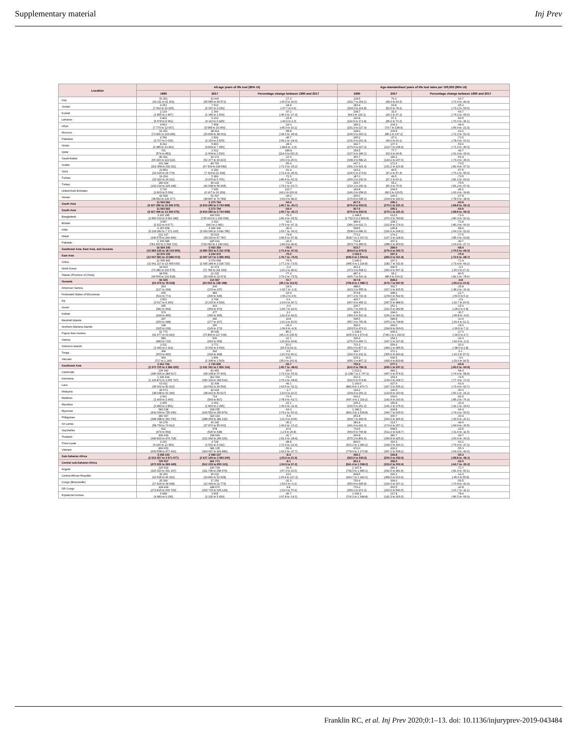Supplementary material Inj Prev
| Location | All-age years of life lost (95% UI) | | | Age-standardised years of life lost rates per 100,000 (95% UI) | | |
| --- | --- | --- | --- | --- | --- | --- |
| | 1990 | 2017 | Percentage change between 1990 and 2017 | 1990 | 2017 | Percentage change between 1990 and 2017 |
| Iraq | 50 251 (34 111 to 61 401) | 41 600 (35 585 to 49 572) | -17.2 (-36.5 to 19.0) | 218.5 (152.7 to 264.1) | 79.3 (68.4 to 93.3) | -63.7 (-71.6 to -49.4) |
| Jordan | 9 251 (7 662 to 10 915) | 7 513 (6 157 to 9 232) | -18.8 (-37.7 to 9.6) | 183.4 (154.0 to 214.8) | 63.8 (52.5 to 78.2) | -65.2 (-73.2 to -53.5) |
| Kuwait | 2 133 (1 855 to 2 467) | 1 340 (1 186 to 1 509) | -37.2 (-46.0 to -27.4) | 108.7 (94.9 to 126.1) | 32.9 (29.1 to 37.2) | -69.7 (-74.2 to -65.0) |
| Lebanon | 6 831 (5 478 to 8 361) | 5 203 (4 110 to 6 425) | -23.8 (-43.9 to 2.3) | 140.8 (114.9 to 171.8) | 57.1 (45.4 to 70.2) | -59.5 (-70.0 to -46.1) |
| Libya | 9 810 (7 770 to 12 007) | 7 458 (5 685 to 10 000) | -24.0 (-45.0 to 10.1) | 189.3 (151.3 to 227.9) | 104.3 (79.7 to 138.9) | -44.9 (-59.9 to -21.3) |
| Morocco | 93 251 (71 831 to 114 083) | 38 414 (29 839 to 48 031) | -58.8 (-69.0 to -45.4) | 298.0 (230.9 to 363.2) | 109.8 (85.1 to 137.2) | -63.2 (-72.2 to -51.3) |
| Palestine | 4 786 (3 707 to 6 033) | 2 599 (2 119 to 3 525) | -45.7 (-59.2 to -24.9) | 165.2 (131.5 to 201.4) | 47.0 (39.0 to 63.1) | -71.5 (-78.0 to -61.6) |
| Oman | 8 292 (6 385 to 10 461) | 5 893 (4 829 to 7 256) | -28.9 (-48.8 to -1.5) | 342.7 (270.6 to 427.2) | 137.3 (113.7 to 168.9) | -59.9 (-71.0 to -45.3) |
| Qatar | 701 (574 to 851) | 2 012 (1 604 to 2 520) | 186.8 (114.6 to 291.2) | 154.5 (127.9 to 186.1) | 77.7 (63.3 to 94.8) | -49.7 (-61.9 to -33.4) |
| Saudi Arabia | 89 331 (65 315 to 119 021) | 69 172 (52 377 to 93 210) | -22.6 (-50.0 to 25.6) | 450.7 (338.3 to 582.2) | 183.2 (143.2 to 237.0) | -59.4 (-73.3 to -36.0) |
| Sudan | 201 284 (119 368 to 292 111) | 89 756 (67 919 to 118 582) | -55.4 (-71.0 to -25.2) | 647.1 (391.1 to 921.4) | 171.6 (131.2 to 221.8) | -73.5 (-82.4 to -57.0) |
| Syria | 23 853 (19 020 to 29 774) | 9 199 (7 329 to 11 399) | -61.4 (-72.4 to -45.9) | 143.2 (116.6 to 173.6) | 46.5 (37.2 to 57.4) | -67.5 (-76.1 to -55.9) |
| Tunisia | 19 204 (15 322 to 24 112) | 5 289 (3 976 to 6 700) | -72.5 (-80.4 to -62.3) | 187.0 (150.2 to 232.6) | 49.5 (37.1 to 63.1) | -73.5 (-81.2 to -63.9) |
| Turkey | 180 924 (142 014 to 225 198) | 49 143 (42 608 to 56 695) | -72.8 (-79.1 to -63.7) | 266.7 (210.1 to 330.4) | 65.2 (56.3 to 75.6) | -75.5 (-81.2 to -67.4) |
| United Arab Emirates | 3 730 (2 803 to 5 009) | 7 936 (6 167 to 10 159) | 112.7 (41.2 to 220.9) | 193.8 (146.2 to 258.0) | 104.5 (82.0 to 133.5) | -46.1 (-63.4 to -19.8) |
| Yemen | 93 528 (38 552 to 139 377) | 52 397 (38 897 to 70 789) | -44.0 (-64.0 to 38.2) | 436.0 (176.8 to 645.2) | 140.5 (104.9 to 190.1) | -67.8 (-78.5 to -18.4) |
| South Asia | 11 565 562 (9 427 496 to 13 346 075) | 5 273 794 (4 819 285 to 5 744 698) | -54.4 (-60.7 to -43.7) | 817.6 (676.9 to 935.0) | 295.1 (270.1 to 321.2) | -63.9 (-68.8 to -56.2) |
| South Asia | 11 565 562 (9 427 496 to 13 346 075) | 5 273 794 (4 819 285 to 5 744 698) | -54.4 (-60.7 to -43.7) | 817.6 (676.9 to 935.0) | 295.1 (270.1 to 321.2) | -63.9 (-68.8 to -56.2) |
| Bangladesh | 3 931 285 (2 866 019 to 4 919 180) | 943 569 (725 416 to 1 199 634) | -76.0 (-81.9 to -65.5) | 2 348.5 (1 752.6 to 2 896.8) | 613.5 (470.3 to 780.8) | -73.9 (-80.3 to -62.9) |
| Bhutan | 3 587 (2 621 to 4 677) | 1 332 (961 to 1 681) | -62.9 (-75.0 to -47.3) | 489.4 (366.1 to 622.7) | 138.1 (102.8 to 174.0) | -71.8 (-80.3 to -60.9) |
| India | 6 253 458 (5 218 182 to 7 171 120) | 3 349 439 (3 093 096 to 3 649 785) | -46.4 (-53.7 to -36.0) | 598.5 (508.6 to 680.0) | 245.8 (226.9 to 268.1) | -58.9 (-64.2 to -51.4) |
| Nepal | 212 147 (140 575 to 290 466) | 53 523 (39 116 to 67 787) | -74.8 (-83.5 to -57.8) | 773.2 (528.7 to 1 037.6) | 174.2 (127.3 to 218.9) | -77.5 (-85.0 to -63.8) |
| Pakistan | 1 165 085 (781 300 to 1 594 722) | 925 931 (718 042 to 1 149 911) | -20.5 (-44.0 to 18.4) | 731.8 (503.7 to 983.5) | 367.9 (288.2 to 453.5) | -49.7 (-63.9 to -27.7) |
| Southeast Asia, East Asia, and Oceania | 16 954 245 (15 583 135 to 18 123 505) | 5 093 359 (4 890 553 to 5 311 978) | -70.0 (-71.9 to -67.6) | 915.7 (843.6 to 978.0) | 289.0 (276.4 to 302.7) | -68.4 (-70.5 to -66.0) |
| East Asia | 12 975 150 (12 047 581 to 13 885 072) | 3 244 972 (3 087 127 to 3 385 405) | -75.0 (-76.7 to -73.0) | 1 022.2 (949.6 to 1 094.6) | 297.3 (283.2 to 311.9) | -70.9 (-72.9 to -68.7) |
| China | 12 565 842 (11 661 117 to 13 465 630) | 3 079 099 (2 935 184 to 3 218 715) | -75.5 (-77.2 to -73.5) | 1 040.0 (965.6 to 1 114.8) | 297.2 (282.7 to 311.9) | -71.4 (-73.4 to -69.2) |
| North Korea | 94 603 (76 380 to 116 575) | 91 373 (72 784 to 111 664) | -3.4 (-26.1 to 28.4) | 461.9 (373.3 to 568.1) | 446.5 (352.9 to 547.3) | -3.3 (-25.0 to 27.2) |
| Taiwan (Province of China) | 98 536 (94 505 to 102 818) | 22 225 (20 699 to 23 973) | -77.4 (-79.2 to -75.5) | 487.4 (465.7 to 510.4) | 95.2 (88.3 to 103.3) | -80.5 (-82.1 to -78.6) |
| Oceania | 66 329 (54 475 to 78 918) | 114 557 (93 052 to 138 198) | 72.7 (40.1 to 113.0) | 917.8 (759.8 to 1 088.7) | 828.2 (672.7 to 997.9) | -9.8 (-26.6 to 10.6) |
| American Samoa | 254 (217 to 294) | 206 (179 to 237) | -18.9 (-33.7 to -1.3) | 488.6 (423.1 to 555.4) | 362.7 (317.2 to 415.5) | -25.8 (-38.2 to -10.4) |
| Federated States of Micronesia | 635 (521 to 771) | 483 (309 to 635) | -23.9 (-50.2 to 3.5) | 579.8 (477.2 to 710.9) | 448.2 (278.6 to 592.5) | -22.7 (-50.5 to 5.1) |
| Fiji | 3 552 (3 017 to 4 166) | 3 798 (3 215 to 4 524) | 6.9 (-14.6 to 34.7) | 426.7 (367.4 to 495.2) | 410.1 (347.5 to 488.5) | -3.9 (-22.7 to 20.6) |
| Guam | 435 (381 to 492) | 419 (369 to 470) | -3.6 (-18.7 to 14.6) | 296.7 (261.7 to 333.3) | 252.1 (221.5 to 282.8) | -15.0 (-28.2 to 0.8) |
| Kiribati | 373 (299 to 455) | 377 (300 to 465) | 1.0 (-22.4 to 34.3) | 424.3 (350.3 to 501.4) | 294.0 (236.2 to 360.3) | -30.7 (-45.8 to -9.6) |
| Marshall Islands | 297 (250 to 348) | 340 (277 to 417) | 14.8 (-10.1 to 43.5) | 648.5 (557.3 to 750.8) | 580.8 (475.2 to 708.8) | -10.4 (-29.4 to 12.1) |
| Northern Mariana Islands | 198 (165 to 236) | 150 (129 to 173) | -24.3 (-39.9 to -4.3) | 399.0 (333.5 to 474.1) | 343.0 (294.8 to 393.0) | -14.0 (-30.6 to 7.1) |
| Papua New Guinea | 51 776 (41 477 to 63 416) | 95 946 (75 806 to 117 639) | 85.3 (46.1 to 135.5) | 1 128.9 (905.9 to 1 370.4) | 936.9 (738.1 to 1 150.9) | -17.0 (-34.5 to 4.7) |
| Samoa | 589 (483 to 716) | 526 (410 to 659) | -10.7 (-31.8 to 14.8) | 335.4 (276.5 to 406.7) | 254.1 (197.2 to 317.8) | -24.3 (-42.9 to -2.1) |
| Solomon Islands | 2 511 (1 992 to 3 119) | 3 771 (3 002 to 4 593) | 50.2 (15.5 to 91.0) | 701.3 (561.0 to 877.1) | 559.6 (444.1 to 685.5) | -20.2 (-38.9 to 2.8) |
| Tonga | 368 (303 to 440) | 392 (324 to 468) | 6.5 (-16.3 to 39.1) | 349.7 (292.6 to 411.2) | 371.1 (305.4 to 443.4) | 6.1 (-16.3 to 37.6) |
| Vanuatu | 964 (717 to 1 246) | 1 836 (1 308 to 2 503) | 90.5 (35.9 to 166.4) | 625.1 (456.1 to 807.2) | 606.5 (435.4 to 829.8) | -3.0 (-29.9 to 34.5) |
| Southeast Asia | 3 912 766 (3 370 720 to 4 386 229) | 1 733 830 (1 631 541 to 1 853 116) | -55.7 (-60.7 to -48.6) | 706.3 (612.4 to 786.3) | 277.1 (260.1 to 297.1) | -60.8 (-65.0 to -54.9) |
| Cambodia | 236 180 (186 966 to 284 517) | 81 456 (68 108 to 97 900) | -65.5 (-73.3 to -53.9) | 1 523.2 (1 238.7 to 1 797.1) | 483.1 (407.0 to 574.9) | -68.3 (-74.9 to -58.8) |
| Indonesia | 1 339 494 (1 129 871 to 1 505 797) | 362 304 (330 169 to 396 522) | -73.0 (-76.0 to -68.8) | 602.3 (511.5 to 674.8) | 153.4 (139.0 to 168.7) | -74.5 (-77.3 to -71.0) |
| Laos | 63 411 (45 662 to 81 622) | 32 308 (24 541 to 40 596) | -49.1 (-63.5 to -32.1) | 1 169.0 (882.8 to 1 476.7) | 427.6 (327.3 to 535.2) | -63.4 (-73.4 to -52.7) |
| Malaysia | 44 673 (38 048 to 51 336) | 43 924 (38 462 to 50 627) | -1.7 (-19.6 to 23.2) | 234.2 (204.4 to 266.2) | 140.5 (123.8 to 160.9) | -40.0 (-50.1 to -26.2) |
| Maldives | 2 602 (1 909 to 3 303) | 714 (593 to 817) | -72.6 (-78.9 to -62.7) | 914.1 (697.9 to 1 119.2) | 169.0 (142.4 to 193.3) | -81.5 (-85.2 to -76.3) |
| Mauritius | 2 655 (2 483 to 2 851) | 2 069 (1 863 to 2 295) | -22.1 (-30.9 to -11.9) | 235.3 (220.5 to 251.2) | 156.8 (141.1 to 175.0) | -33.4 (-41.1 to -24.6) |
| Myanmar | 583 038 (432 069 to 755 036) | 208 255 (169 552 to 250 879) | -64.3 (-74.2 to -50.2) | 1 189.2 (892.3 to 1 528.8) | 424.8 (342.7 to 515.5) | -64.3 (-74.2 to -50.5) |
| Philippines | 349 397 (308 188 to 391 700) | 329 143 (288 053 to 381 192) | -5.8 (-21.0 to 14.8) | 451.8 (404.7 to 499.9) | 300.7 (264.3 to 346.4) | -33.4 (-43.5 to -20.1) |
| Sri Lanka | 66 278 (58 759 to 73 912) | 46 240 (37 870 to 55 600) | -30.2 (-43.9 to -13.2) | 381.8 (341.6 to 421.0) | 213.7 (174.9 to 257.1) | -44.0 (-54.9 to -30.5) |
| Seychelles | 522 (474 to 569) | 578 (525 to 638) | 10.9 (-2.5 to 26.8) | 733.5 (669.5 to 796.8) | 568.5 (512.4 to 628.7) | -22.5 (-31.9 to -11.5) |
| Thailand | 409 439 (340 819 to 474 718) | 238 696 (211 942 to 266 119) | -41.7 (-51.6 to -28.4) | 690.8 (575.1 to 802.6) | 381.7 (336.8 to 425.2) | -44.7 (-53.9 to -33.2) |
| Timor-Leste | 9 230 (6 240 to 12 350) | 4 728 (2 501 to 6 022) | -48.8 (-72.9 to -22.9) | 843.0 (602.2 to 1 089.2) | 310.3 (168.0 to 390.1) | -63.2 (-79.9 to -47.2) |
| Vietnam | 800 653 (633 558 to 977 416) | 381 135 (324 097 to 441 882) | -52.4 (-62.1 to -37.7) | 970.0 (778.6 to 1 170.8) | 433.2 (367.2 to 508.1) | -55.3 (-64.3 to -42.0) |
| Sub-Saharan Africa | 3 268 193 (2 515 457 to 3 971 977) | 2 998 157 (2 627 149 to 3 384 240) | -8.3 (-25.6 to 21.6) | 456.1 (363.2 to 545.6) | 226.8 (202.3 to 252.6) | -50.3 (-58.8 to -36.1) |
| Central sub-Saharan Africa | 720 057 (470 329 to 969 440) | 661 771 (512 219 to 850 115) | -8.1 (-33.5 to 37.2) | 831.4 (561.4 to 1 098.2) | 399.0 (319.2 to 502.4) | -52.0 (-64.7 to -30.2) |
| Angola | 220 539 (115 320 to 331 147) | 150 799 (111 708 to 198 679) | -31.6 (-57.0 to 23.5) | 1 347.8 (734.5 to 1 985.1) | 381.3 (292.5 to 481.9) | -71.7 (-81.4 to -50.1) |
| Central African Republic | 32 250 (16 596 to 46 310) | 36 631 (24 841 to 51 528) | 13.6 (-25.4 to 127.2) | 818.5 (443.7 to 1 140.0) | 660.2 (458.3 to 913.9) | -19.3 (-45.0 to 55.8) |
| Congo (Brazzaville) | 25 336 (17 824 to 34 648) | 17 156 (12 492 to 22 775) | -32.3 (-53.0 to -0.1) | 750.4 (550.8 to 995.8) | 304.0 (224.3 to 397.1) | -59.5 (-70.8 to -42.9) |
| DR Congo | 428 434 (273 815 to 606 769) | 448 976 (315 715 to 625 124) | 4.8 (-33.0 to 70.9) | 703.2 (459.2 to 971.0) | 402.5 (293.6 to 546.5) | -42.8 (-61.7 to -11.1) |
| Equatorial Guinea | 6 688 (4 483 to 9 236) | 3 565 (2 292 to 5 433) | -46.7 (-67.8 to -14.1) | 1 006.9 (706.2 to 1 348.8) | 217.8 (141.3 to 326.5) | -78.4 (-86.5 to -66.0) |
Franklin RC, et al. Inj Prev 2020;0:1–13. doi: 10.1136/injuryprev-2019-043484